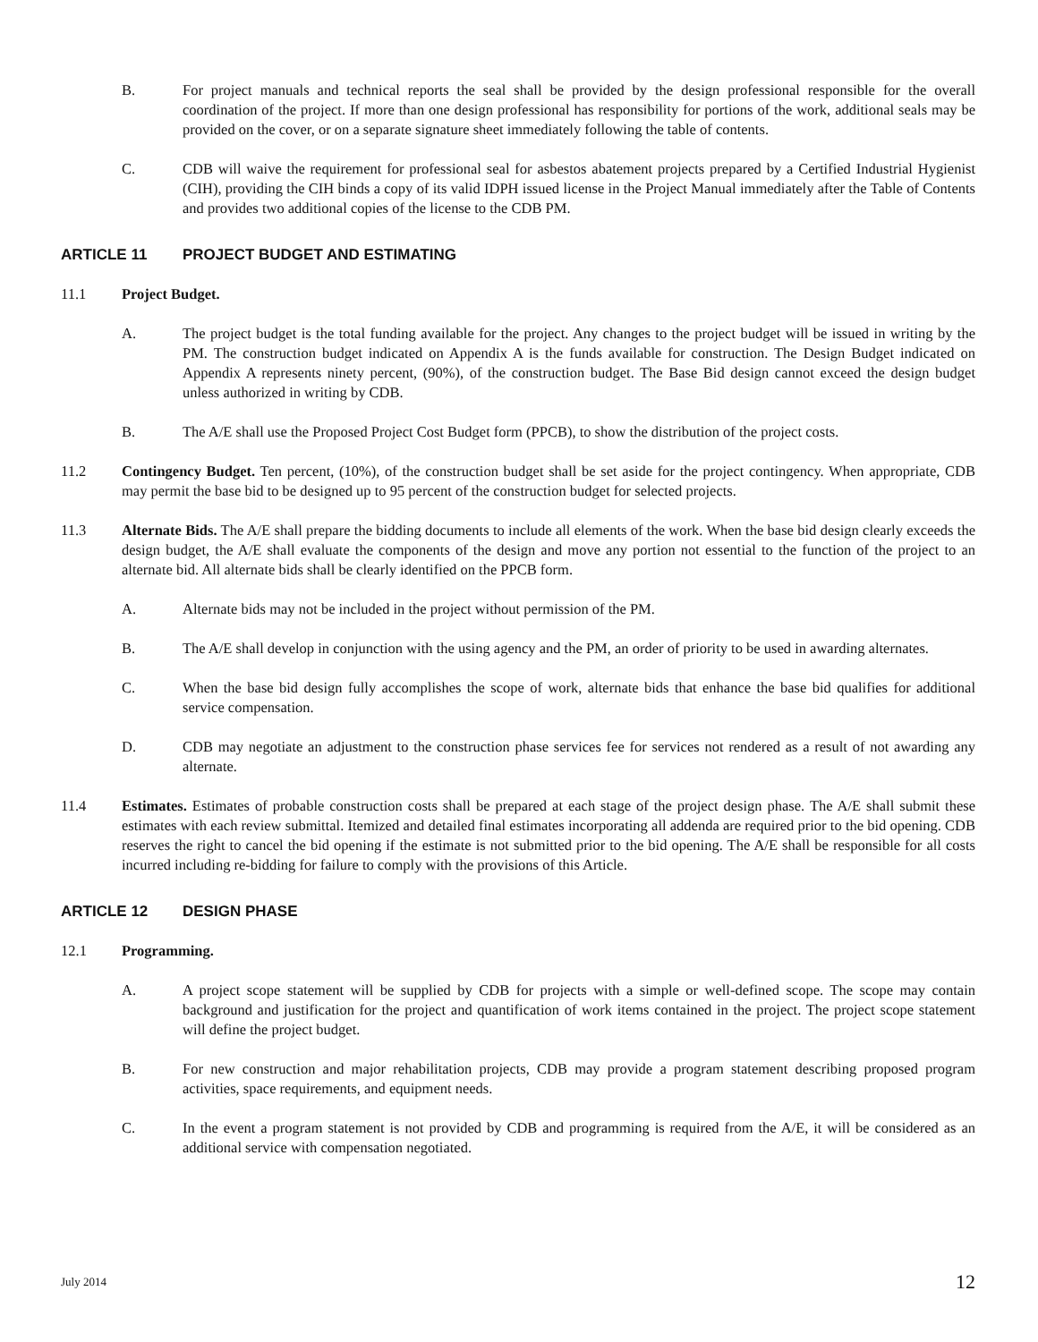B. For project manuals and technical reports the seal shall be provided by the design professional responsible for the overall coordination of the project. If more than one design professional has responsibility for portions of the work, additional seals may be provided on the cover, or on a separate signature sheet immediately following the table of contents.
C. CDB will waive the requirement for professional seal for asbestos abatement projects prepared by a Certified Industrial Hygienist (CIH), providing the CIH binds a copy of its valid IDPH issued license in the Project Manual immediately after the Table of Contents and provides two additional copies of the license to the CDB PM.
ARTICLE 11 PROJECT BUDGET AND ESTIMATING
11.1 Project Budget.
A. The project budget is the total funding available for the project. Any changes to the project budget will be issued in writing by the PM. The construction budget indicated on Appendix A is the funds available for construction. The Design Budget indicated on Appendix A represents ninety percent, (90%), of the construction budget. The Base Bid design cannot exceed the design budget unless authorized in writing by CDB.
B. The A/E shall use the Proposed Project Cost Budget form (PPCB), to show the distribution of the project costs.
11.2 Contingency Budget. Ten percent, (10%), of the construction budget shall be set aside for the project contingency. When appropriate, CDB may permit the base bid to be designed up to 95 percent of the construction budget for selected projects.
11.3 Alternate Bids. The A/E shall prepare the bidding documents to include all elements of the work. When the base bid design clearly exceeds the design budget, the A/E shall evaluate the components of the design and move any portion not essential to the function of the project to an alternate bid. All alternate bids shall be clearly identified on the PPCB form.
A. Alternate bids may not be included in the project without permission of the PM.
B. The A/E shall develop in conjunction with the using agency and the PM, an order of priority to be used in awarding alternates.
C. When the base bid design fully accomplishes the scope of work, alternate bids that enhance the base bid qualifies for additional service compensation.
D. CDB may negotiate an adjustment to the construction phase services fee for services not rendered as a result of not awarding any alternate.
11.4 Estimates. Estimates of probable construction costs shall be prepared at each stage of the project design phase. The A/E shall submit these estimates with each review submittal. Itemized and detailed final estimates incorporating all addenda are required prior to the bid opening. CDB reserves the right to cancel the bid opening if the estimate is not submitted prior to the bid opening. The A/E shall be responsible for all costs incurred including re-bidding for failure to comply with the provisions of this Article.
ARTICLE 12 DESIGN PHASE
12.1 Programming.
A. A project scope statement will be supplied by CDB for projects with a simple or well-defined scope. The scope may contain background and justification for the project and quantification of work items contained in the project. The project scope statement will define the project budget.
B. For new construction and major rehabilitation projects, CDB may provide a program statement describing proposed program activities, space requirements, and equipment needs.
C. In the event a program statement is not provided by CDB and programming is required from the A/E, it will be considered as an additional service with compensation negotiated.
July 2014 12